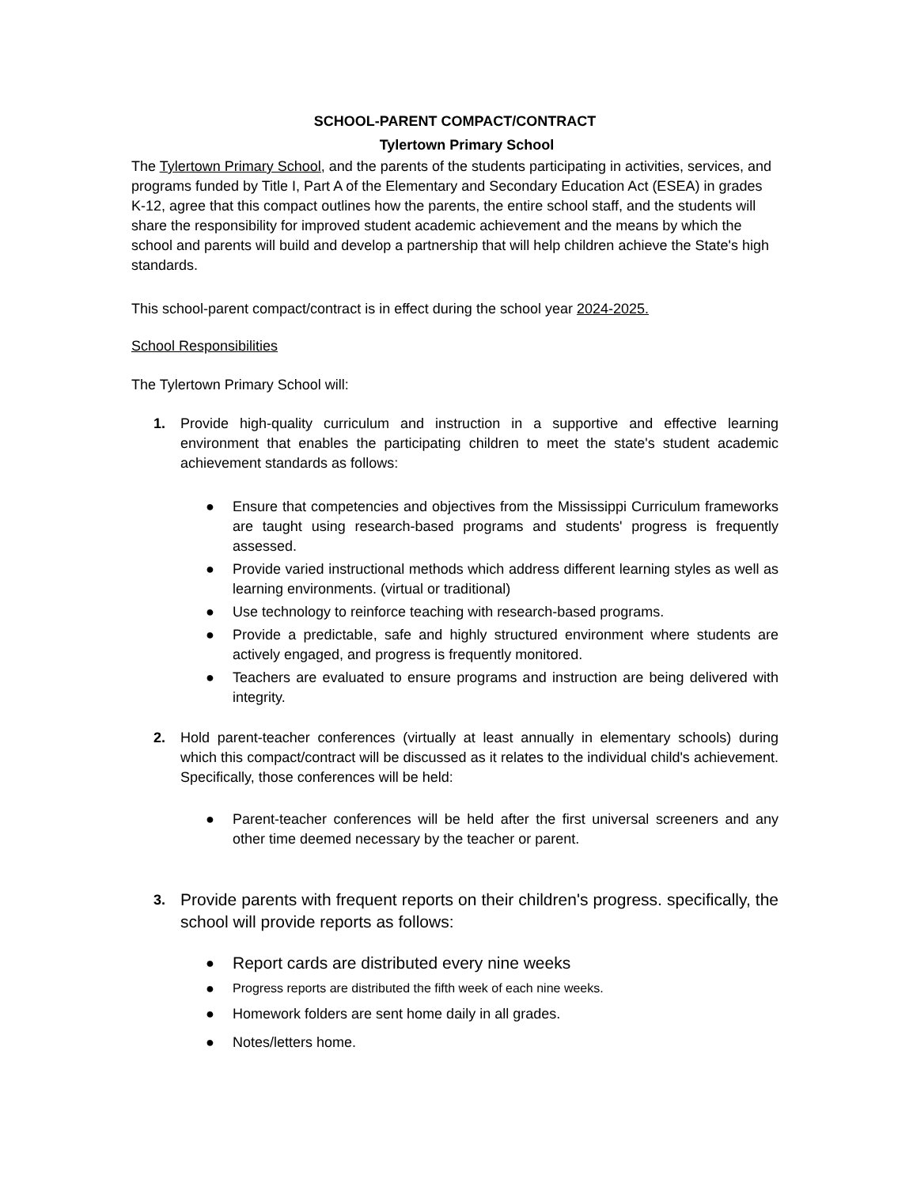SCHOOL-PARENT COMPACT/CONTRACT
Tylertown Primary School
The Tylertown Primary School, and the parents of the students participating in activities, services, and programs funded by Title I, Part A of the Elementary and Secondary Education Act (ESEA) in grades K-12, agree that this compact outlines how the parents, the entire school staff, and the students will share the responsibility for improved student academic achievement and the means by which the school and parents will build and develop a partnership that will help children achieve the State's high standards.
This school-parent compact/contract is in effect during the school year 2024-2025.
School Responsibilities
The Tylertown Primary School will:
1. Provide high-quality curriculum and instruction in a supportive and effective learning environment that enables the participating children to meet the state's student academic achievement standards as follows:
● Ensure that competencies and objectives from the Mississippi Curriculum frameworks are taught using research-based programs and students' progress is frequently assessed.
● Provide varied instructional methods which address different learning styles as well as learning environments. (virtual or traditional)
● Use technology to reinforce teaching with research-based programs.
● Provide a predictable, safe and highly structured environment where students are actively engaged, and progress is frequently monitored.
● Teachers are evaluated to ensure programs and instruction are being delivered with integrity.
2. Hold parent-teacher conferences (virtually at least annually in elementary schools) during which this compact/contract will be discussed as it relates to the individual child's achievement. Specifically, those conferences will be held:
● Parent-teacher conferences will be held after the first universal screeners and any other time deemed necessary by the teacher or parent.
3. Provide parents with frequent reports on their children's progress. specifically, the school will provide reports as follows:
● Report cards are distributed every nine weeks
● Progress reports are distributed the fifth week of each nine weeks.
● Homework folders are sent home daily in all grades.
● Notes/letters home.